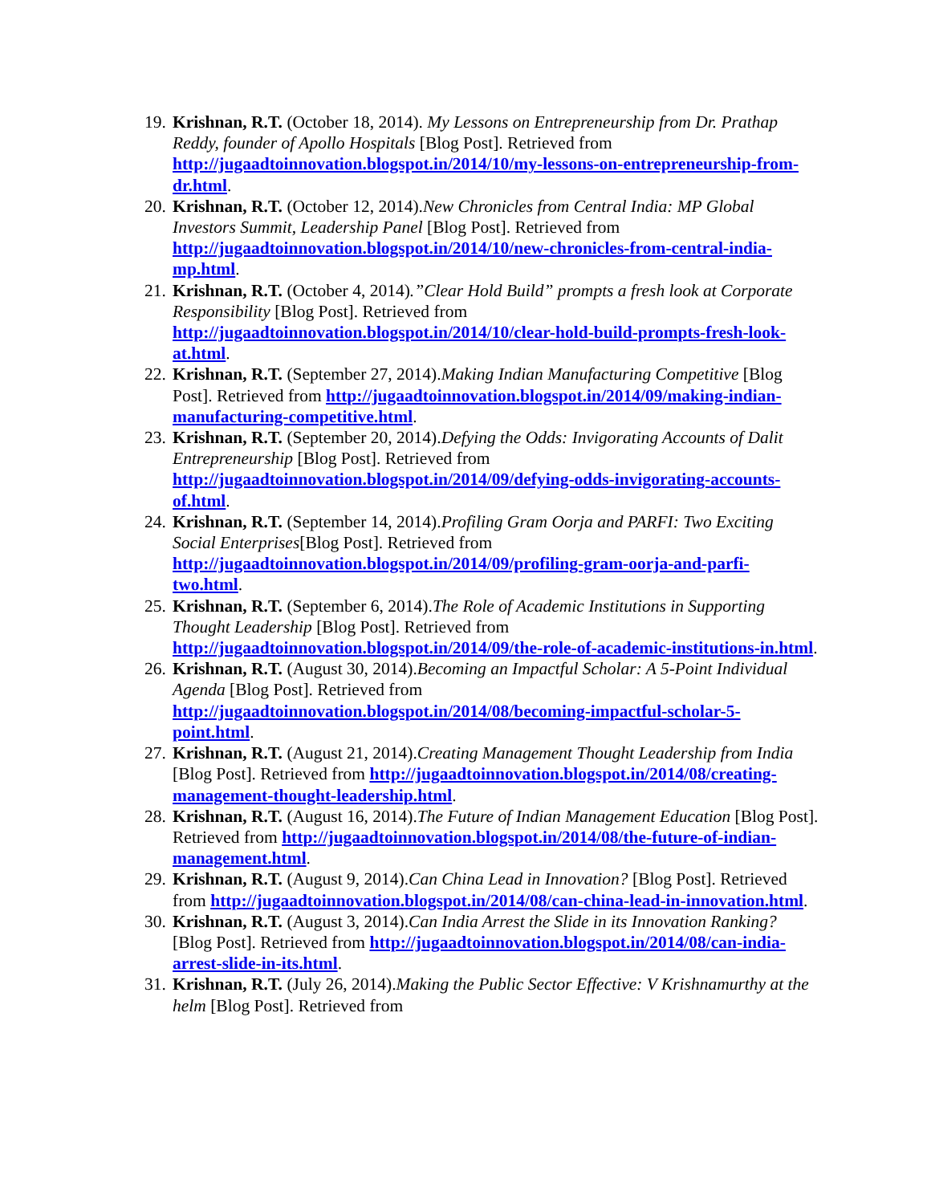19. Krishnan, R.T. (October 18, 2014). My Lessons on Entrepreneurship from Dr. Prathap Reddy, founder of Apollo Hospitals [Blog Post]. Retrieved from http://jugaadtoinnovation.blogspot.in/2014/10/my-lessons-on-entrepreneurship-from-dr.html.
20. Krishnan, R.T. (October 12, 2014).New Chronicles from Central India: MP Global Investors Summit, Leadership Panel [Blog Post]. Retrieved from http://jugaadtoinnovation.blogspot.in/2014/10/new-chronicles-from-central-india-mp.html.
21. Krishnan, R.T. (October 4, 2014).”Clear Hold Build” prompts a fresh look at Corporate Responsibility [Blog Post]. Retrieved from http://jugaadtoinnovation.blogspot.in/2014/10/clear-hold-build-prompts-fresh-look-at.html.
22. Krishnan, R.T. (September 27, 2014).Making Indian Manufacturing Competitive [Blog Post]. Retrieved from http://jugaadtoinnovation.blogspot.in/2014/09/making-indian-manufacturing-competitive.html.
23. Krishnan, R.T. (September 20, 2014).Defying the Odds: Invigorating Accounts of Dalit Entrepreneurship [Blog Post]. Retrieved from http://jugaadtoinnovation.blogspot.in/2014/09/defying-odds-invigorating-accounts-of.html.
24. Krishnan, R.T. (September 14, 2014).Profiling Gram Oorja and PARFI: Two Exciting Social Enterprises[Blog Post]. Retrieved from http://jugaadtoinnovation.blogspot.in/2014/09/profiling-gram-oorja-and-parfi-two.html.
25. Krishnan, R.T. (September 6, 2014).The Role of Academic Institutions in Supporting Thought Leadership [Blog Post]. Retrieved from http://jugaadtoinnovation.blogspot.in/2014/09/the-role-of-academic-institutions-in.html.
26. Krishnan, R.T. (August 30, 2014).Becoming an Impactful Scholar: A 5-Point Individual Agenda [Blog Post]. Retrieved from http://jugaadtoinnovation.blogspot.in/2014/08/becoming-impactful-scholar-5-point.html.
27. Krishnan, R.T. (August 21, 2014).Creating Management Thought Leadership from India [Blog Post]. Retrieved from http://jugaadtoinnovation.blogspot.in/2014/08/creating-management-thought-leadership.html.
28. Krishnan, R.T. (August 16, 2014).The Future of Indian Management Education [Blog Post]. Retrieved from http://jugaadtoinnovation.blogspot.in/2014/08/the-future-of-indian-management.html.
29. Krishnan, R.T. (August 9, 2014).Can China Lead in Innovation? [Blog Post]. Retrieved from http://jugaadtoinnovation.blogspot.in/2014/08/can-china-lead-in-innovation.html.
30. Krishnan, R.T. (August 3, 2014).Can India Arrest the Slide in its Innovation Ranking? [Blog Post]. Retrieved from http://jugaadtoinnovation.blogspot.in/2014/08/can-india-arrest-slide-in-its.html.
31. Krishnan, R.T. (July 26, 2014).Making the Public Sector Effective: V Krishnamurthy at the helm [Blog Post]. Retrieved from